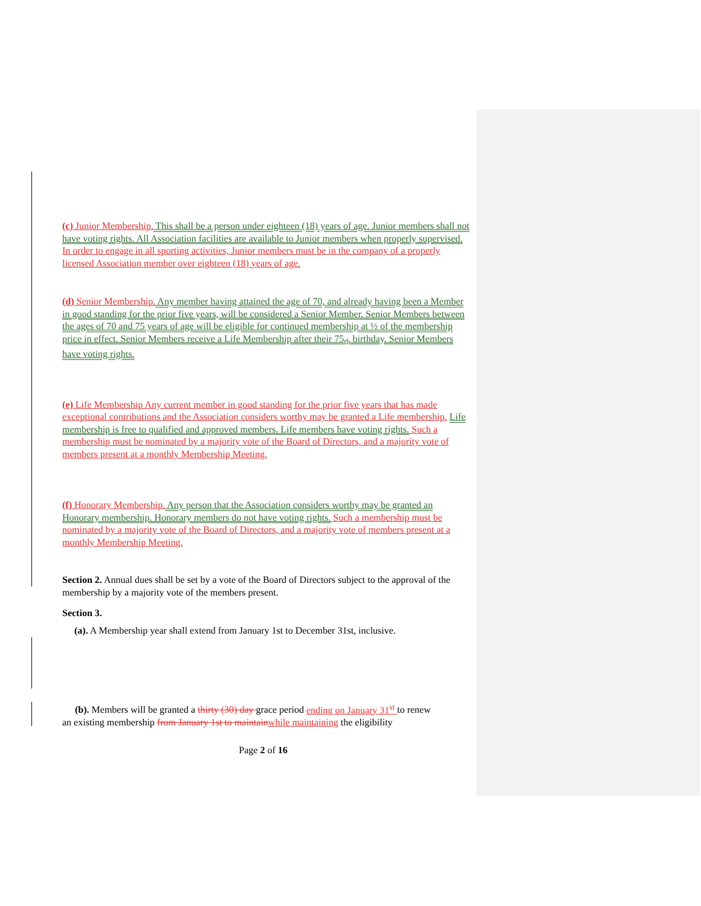(c) Junior Membership. This shall be a person under eighteen (18) years of age. Junior members shall not have voting rights. All Association facilities are available to Junior members when properly supervised. In order to engage in all sporting activities, Junior members must be in the company of a properly licensed Association member over eighteen (18) years of age.
(d) Senior Membership. Any member having attained the age of 70, and already having been a Member in good standing for the prior five years, will be considered a Senior Member. Senior Members between the ages of 70 and 75 years of age will be eligible for continued membership at ½ of the membership price in effect. Senior Members receive a Life Membership after their 75<sub>th</sub> birthday. Senior Members have voting rights.
(e) Life Membership Any current member in good standing for the prior five years that has made exceptional contributions and the Association considers worthy may be granted a Life membership. Life membership is free to qualified and approved members. Life members have voting rights. Such a membership must be nominated by a majority vote of the Board of Directors, and a majority vote of members present at a monthly Membership Meeting.
(f) Honorary Membership. Any person that the Association considers worthy may be granted an Honorary membership. Honorary members do not have voting rights. Such a membership must be nominated by a majority vote of the Board of Directors, and a majority vote of members present at a monthly Membership Meeting.
Section 2. Annual dues shall be set by a vote of the Board of Directors subject to the approval of the membership by a majority vote of the members present.
Section 3.
(a). A Membership year shall extend from January 1st to December 31st, inclusive.
(b). Members will be granted a thirty (30) day grace period ending on January 31<sup>st</sup> to renew
an existing membership from January 1st to maintain while maintaining the eligibility
Page 2 of 16